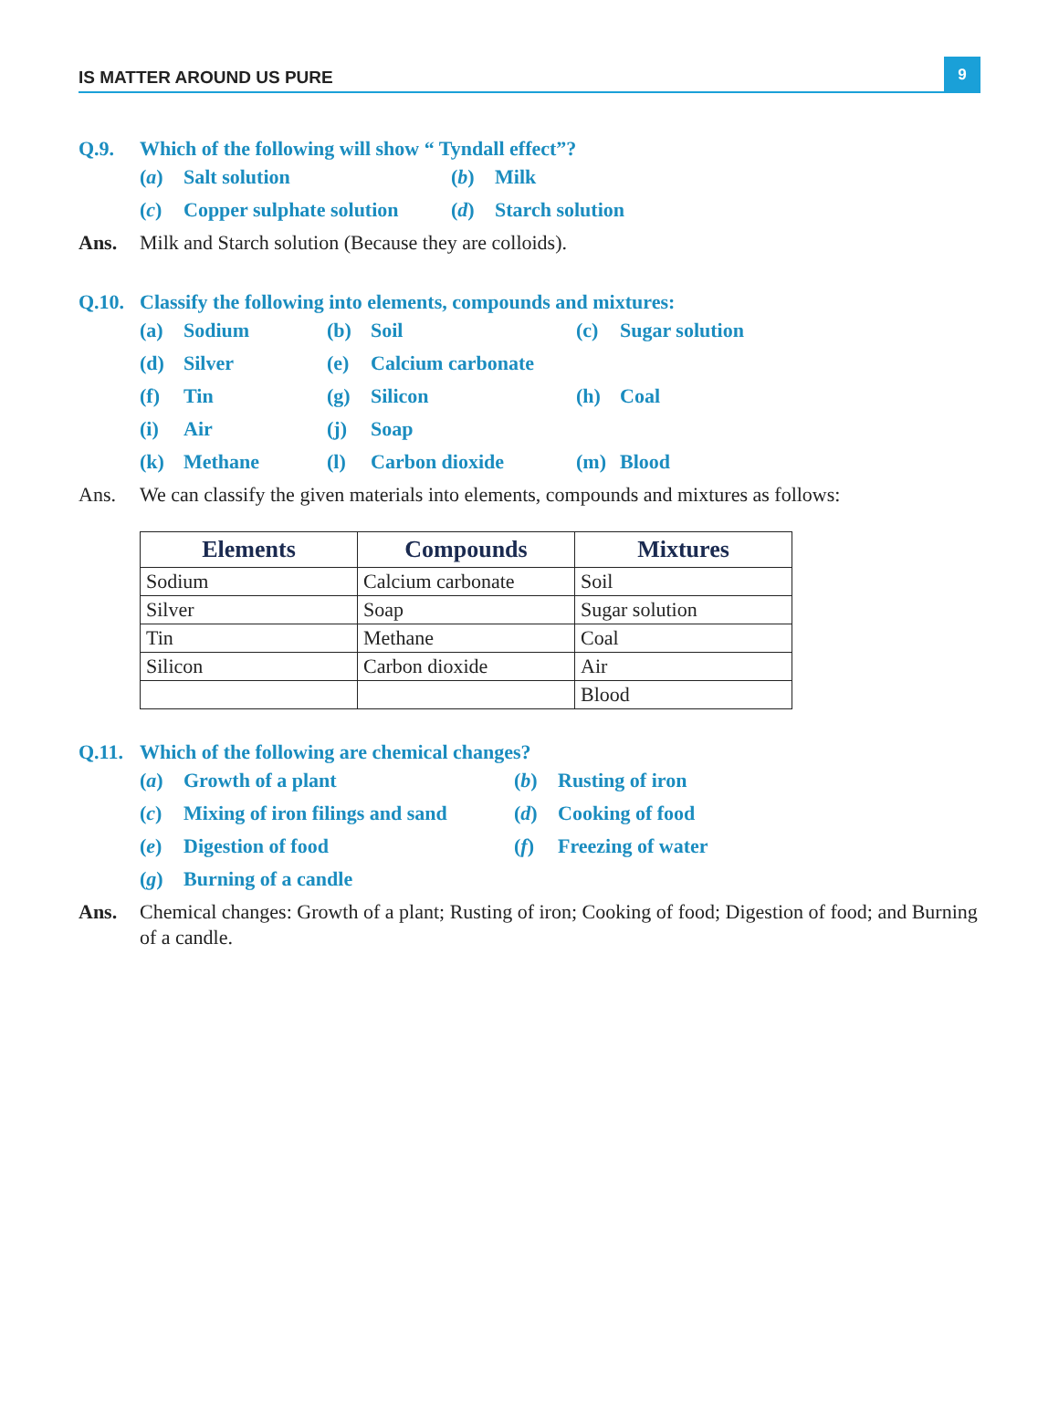IS MATTER AROUND US PURE
9
Q.9. Which of the following will show “ Tyndall effect”?
(a) Salt solution (b) Milk
(c) Copper sulphate solution (d) Starch solution
Ans. Milk and Starch solution (Because they are colloids).
Q.10. Classify the following into elements, compounds and mixtures:
(a) Sodium (b) Soil (c) Sugar solution
(d) Silver (e) Calcium carbonate
(f) Tin (g) Silicon (h) Coal
(i) Air (j) Soap
(k) Methane (l) Carbon dioxide (m) Blood
Ans. We can classify the given materials into elements, compounds and mixtures as follows:
| Elements | Compounds | Mixtures |
| --- | --- | --- |
| Sodium | Calcium carbonate | Soil |
| Silver | Soap | Sugar solution |
| Tin | Methane | Coal |
| Silicon | Carbon dioxide | Air |
| | | Blood |
Q.11. Which of the following are chemical changes?
(a) Growth of a plant (b) Rusting of iron
(c) Mixing of iron filings and sand (d) Cooking of food
(e) Digestion of food (f) Freezing of water
(g) Burning of a candle
Ans. Chemical changes: Growth of a plant; Rusting of iron; Cooking of food; Digestion of food; and Burning of a candle.